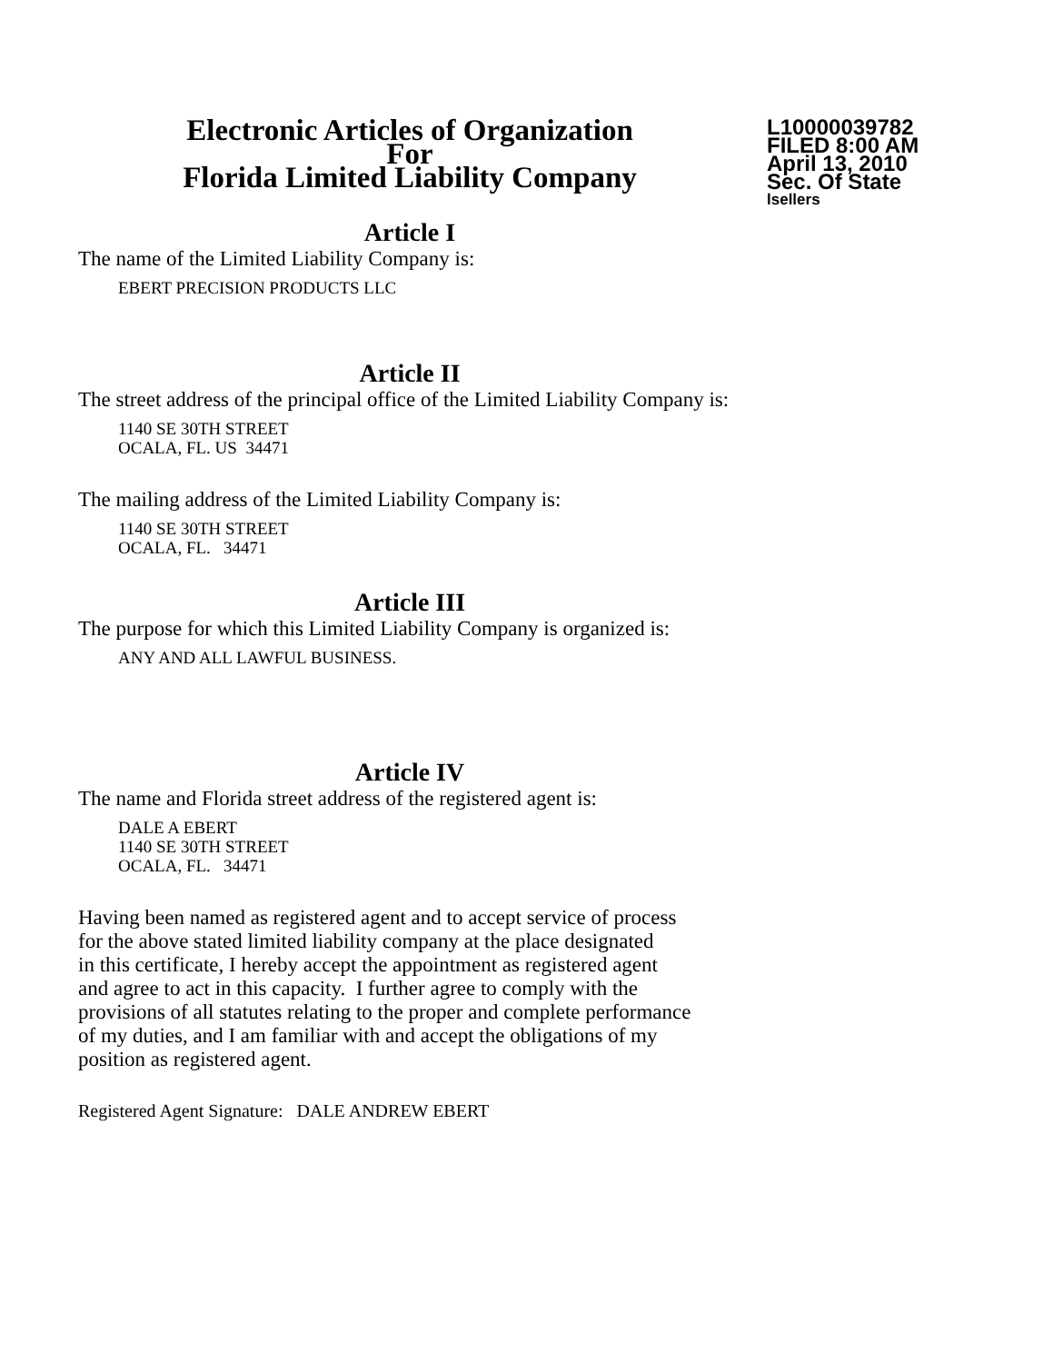Electronic Articles of Organization
For
Florida Limited Liability Company
L10000039782
FILED 8:00 AM
April 13, 2010
Sec. Of State
lsellers
Article I
The name of the Limited Liability Company is:
EBERT PRECISION PRODUCTS LLC
Article II
The street address of the principal office of the Limited Liability Company is:
1140 SE 30TH STREET
OCALA, FL. US 34471
The mailing address of the Limited Liability Company is:
1140 SE 30TH STREET
OCALA, FL. 34471
Article III
The purpose for which this Limited Liability Company is organized is:
ANY AND ALL LAWFUL BUSINESS.
Article IV
The name and Florida street address of the registered agent is:
DALE A EBERT
1140 SE 30TH STREET
OCALA, FL. 34471
Having been named as registered agent and to accept service of process
for the above stated limited liability company at the place designated
in this certificate, I hereby accept the appointment as registered agent
and agree to act in this capacity. I further agree to comply with the
provisions of all statutes relating to the proper and complete performance
of my duties, and I am familiar with and accept the obligations of my
position as registered agent.
Registered Agent Signature: DALE ANDREW EBERT